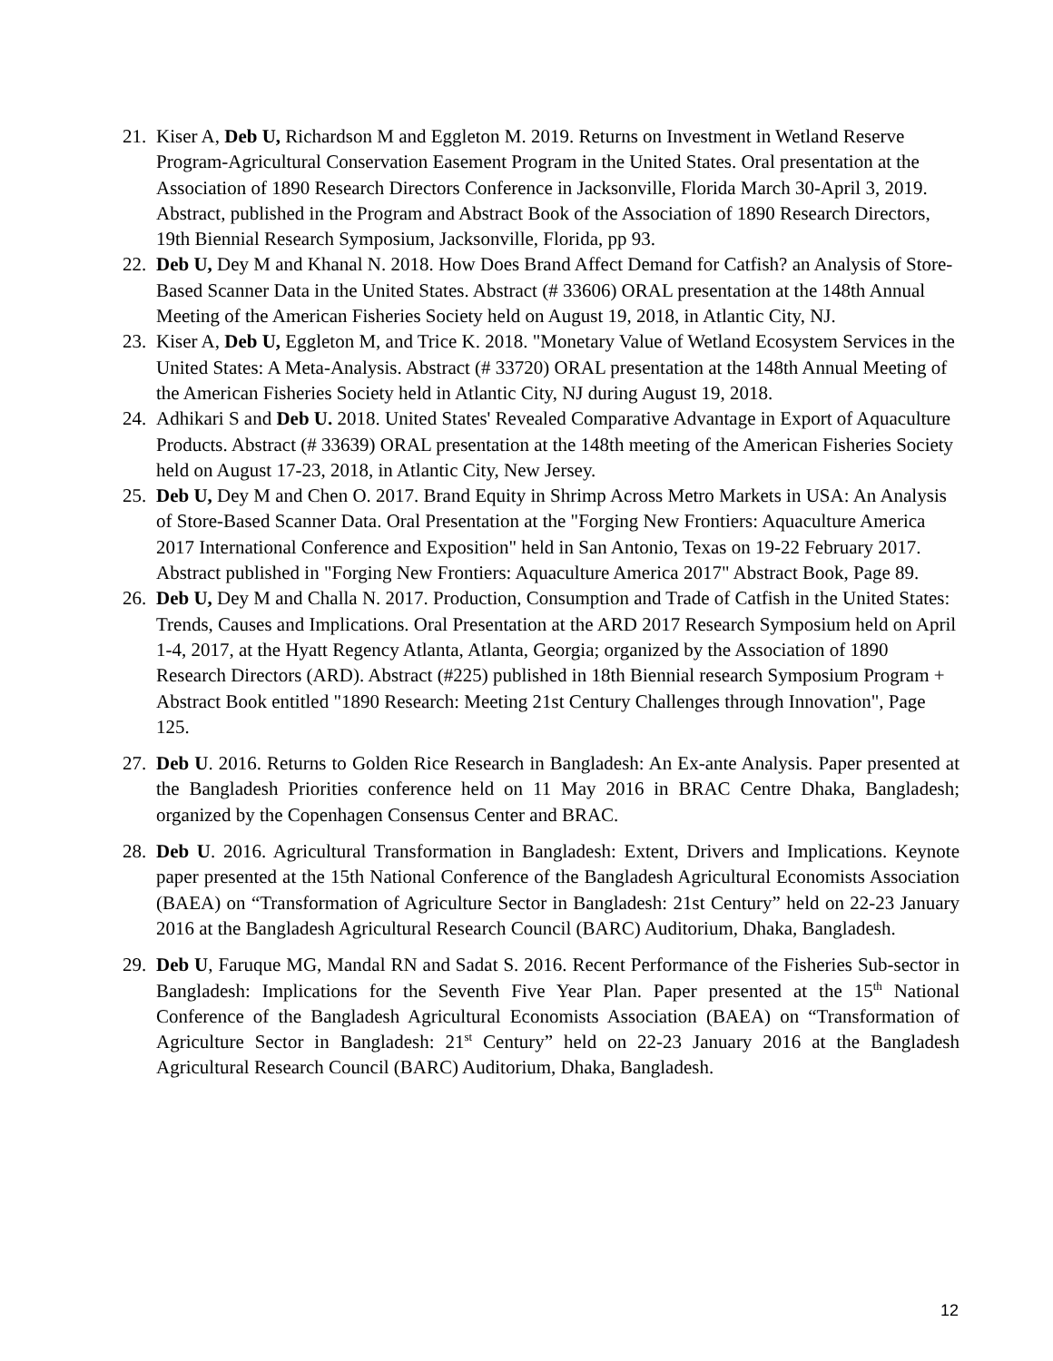21. Kiser A, Deb U, Richardson M and Eggleton M. 2019. Returns on Investment in Wetland Reserve Program-Agricultural Conservation Easement Program in the United States. Oral presentation at the Association of 1890 Research Directors Conference in Jacksonville, Florida March 30-April 3, 2019. Abstract, published in the Program and Abstract Book of the Association of 1890 Research Directors, 19th Biennial Research Symposium, Jacksonville, Florida, pp 93.
22. Deb U, Dey M and Khanal N. 2018. How Does Brand Affect Demand for Catfish? an Analysis of Store-Based Scanner Data in the United States. Abstract (# 33606) ORAL presentation at the 148th Annual Meeting of the American Fisheries Society held on August 19, 2018, in Atlantic City, NJ.
23. Kiser A, Deb U, Eggleton M, and Trice K. 2018. "Monetary Value of Wetland Ecosystem Services in the United States: A Meta-Analysis. Abstract (# 33720) ORAL presentation at the 148th Annual Meeting of the American Fisheries Society held in Atlantic City, NJ during August 19, 2018.
24. Adhikari S and Deb U. 2018. United States' Revealed Comparative Advantage in Export of Aquaculture Products. Abstract (# 33639) ORAL presentation at the 148th meeting of the American Fisheries Society held on August 17-23, 2018, in Atlantic City, New Jersey.
25. Deb U, Dey M and Chen O. 2017. Brand Equity in Shrimp Across Metro Markets in USA: An Analysis of Store-Based Scanner Data. Oral Presentation at the "Forging New Frontiers: Aquaculture America 2017 International Conference and Exposition" held in San Antonio, Texas on 19-22 February 2017. Abstract published in "Forging New Frontiers: Aquaculture America 2017" Abstract Book, Page 89.
26. Deb U, Dey M and Challa N. 2017. Production, Consumption and Trade of Catfish in the United States: Trends, Causes and Implications. Oral Presentation at the ARD 2017 Research Symposium held on April 1-4, 2017, at the Hyatt Regency Atlanta, Atlanta, Georgia; organized by the Association of 1890 Research Directors (ARD). Abstract (#225) published in 18th Biennial research Symposium Program + Abstract Book entitled "1890 Research: Meeting 21st Century Challenges through Innovation", Page 125.
27. Deb U. 2016. Returns to Golden Rice Research in Bangladesh: An Ex-ante Analysis. Paper presented at the Bangladesh Priorities conference held on 11 May 2016 in BRAC Centre Dhaka, Bangladesh; organized by the Copenhagen Consensus Center and BRAC.
28. Deb U. 2016. Agricultural Transformation in Bangladesh: Extent, Drivers and Implications. Keynote paper presented at the 15th National Conference of the Bangladesh Agricultural Economists Association (BAEA) on “Transformation of Agriculture Sector in Bangladesh: 21st Century” held on 22-23 January 2016 at the Bangladesh Agricultural Research Council (BARC) Auditorium, Dhaka, Bangladesh.
29. Deb U, Faruque MG, Mandal RN and Sadat S. 2016. Recent Performance of the Fisheries Sub-sector in Bangladesh: Implications for the Seventh Five Year Plan. Paper presented at the 15<sup>th</sup> National Conference of the Bangladesh Agricultural Economists Association (BAEA) on “Transformation of Agriculture Sector in Bangladesh: 21<sup>st</sup> Century” held on 22-23 January 2016 at the Bangladesh Agricultural Research Council (BARC) Auditorium, Dhaka, Bangladesh.
12